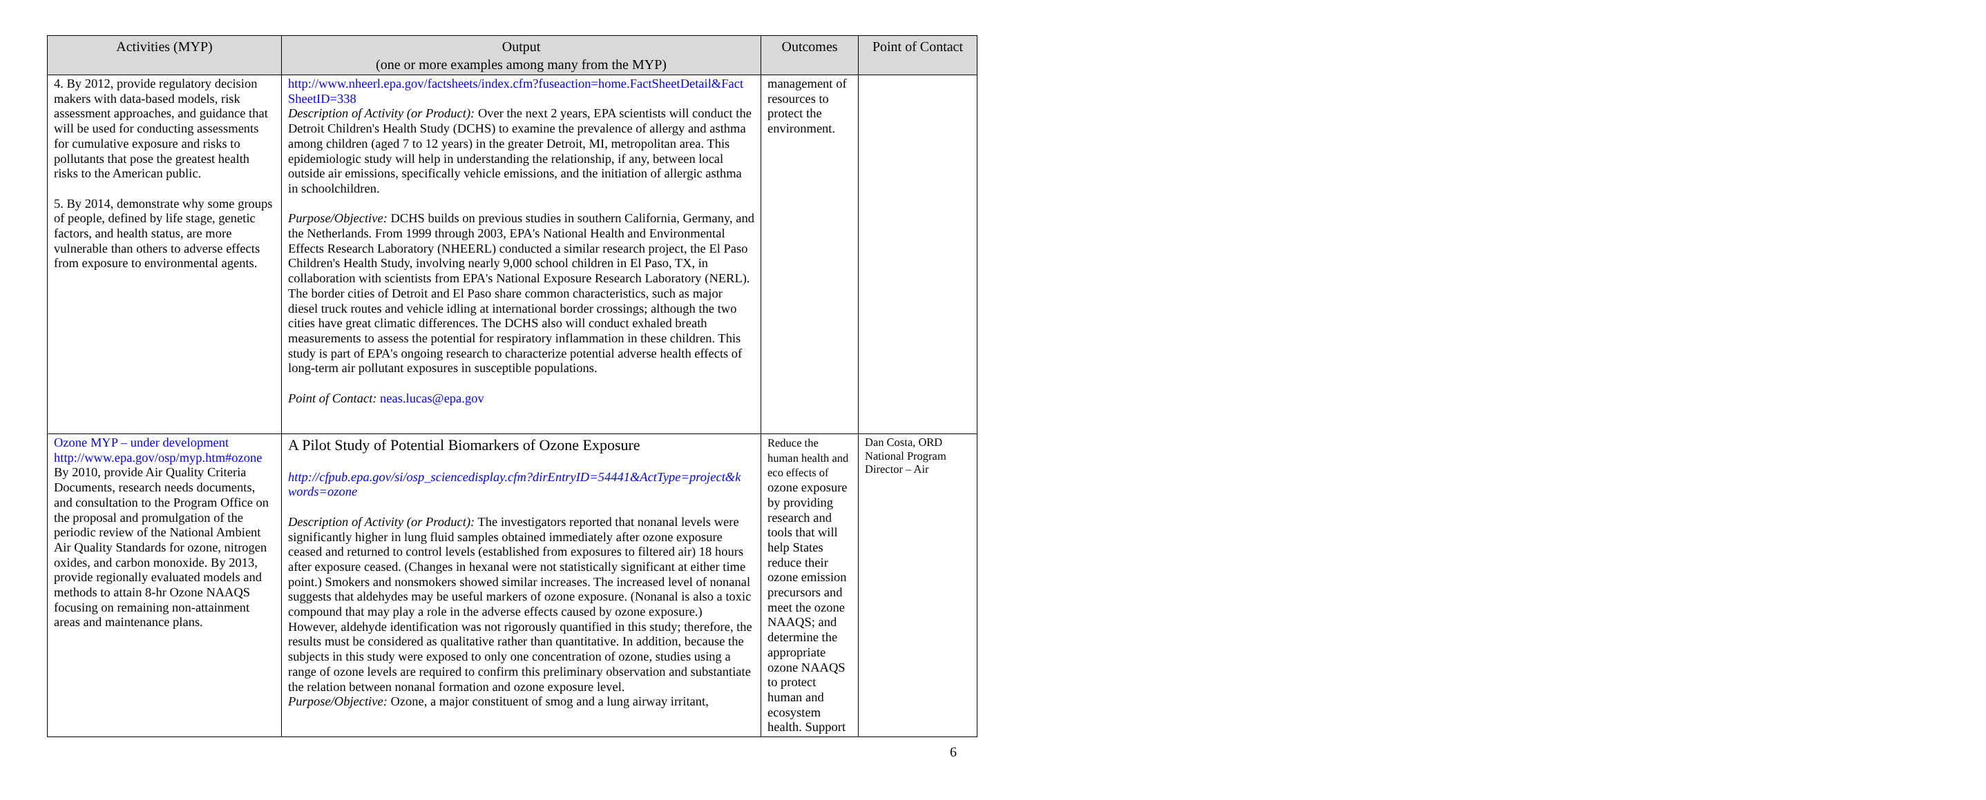| Activities (MYP) | Output (one or more examples among many from the MYP) | Outcomes | Point of Contact |
| --- | --- | --- | --- |
| 4. By 2012, provide regulatory decision makers with data-based models, risk assessment approaches, and guidance that will be used for conducting assessments for cumulative exposure and risks to pollutants that pose the greatest health risks to the American public. 5. By 2014, demonstrate why some groups of people, defined by life stage, genetic factors, and health status, are more vulnerable than others to adverse effects from exposure to environmental agents. | http://www.nheerl.epa.gov/factsheets/index.cfm?fuseaction=home.FactSheetDetail&Fact SheetID=338 Description of Activity (or Product): Over the next 2 years, EPA scientists will conduct the Detroit Children's Health Study (DCHS) to examine the prevalence of allergy and asthma among children (aged 7 to 12 years) in the greater Detroit, MI, metropolitan area. This epidemiologic study will help in understanding the relationship, if any, between local outside air emissions, specifically vehicle emissions, and the initiation of allergic asthma in schoolchildren. Purpose/Objective: DCHS builds on previous studies in southern California, Germany, and the Netherlands. From 1999 through 2003, EPA's National Health and Environmental Effects Research Laboratory (NHEERL) conducted a similar research project, the El Paso Children's Health Study, involving nearly 9,000 school children in El Paso, TX, in collaboration with scientists from EPA's National Exposure Research Laboratory (NERL). The border cities of Detroit and El Paso share common characteristics, such as major diesel truck routes and vehicle idling at international border crossings; although the two cities have great climatic differences. The DCHS also will conduct exhaled breath measurements to assess the potential for respiratory inflammation in these children. This study is part of EPA's ongoing research to characterize potential adverse health effects of long-term air pollutant exposures in susceptible populations. Point of Contact: neas.lucas@epa.gov | management of resources to protect the environment. | |
| Ozone MYP – under development http://www.epa.gov/osp/myp.htm#ozone By 2010, provide Air Quality Criteria Documents, research needs documents, and consultation to the Program Office on the proposal and promulgation of the periodic review of the National Ambient Air Quality Standards for ozone, nitrogen oxides, and carbon monoxide. By 2013, provide regionally evaluated models and methods to attain 8-hr Ozone NAAQS focusing on remaining non-attainment areas and maintenance plans. | A Pilot Study of Potential Biomarkers of Ozone Exposure http://cfpub.epa.gov/si/osp_sciencedisplay.cfm?dirEntryID=54441&ActType=project&k words=ozone Description of Activity (or Product): The investigators reported that nonanal levels were significantly higher in lung fluid samples obtained immediately after ozone exposure ceased and returned to control levels (established from exposures to filtered air) 18 hours after exposure ceased. (Changes in hexanal were not statistically significant at either time point.) Smokers and nonsmokers showed similar increases. The increased level of nonanal suggests that aldehydes may be useful markers of ozone exposure. (Nonanal is also a toxic compound that may play a role in the adverse effects caused by ozone exposure.) However, aldehyde identification was not rigorously quantified in this study; therefore, the results must be considered as qualitative rather than quantitative. In addition, because the subjects in this study were exposed to only one concentration of ozone, studies using a range of ozone levels are required to confirm this preliminary observation and substantiate the relation between nonanal formation and ozone exposure level. Purpose/Objective: Ozone, a major constituent of smog and a lung airway irritant, | Reduce the human health and eco effects of ozone exposure by providing research and tools that will help States reduce their ozone emission precursors and meet the ozone NAAQS; and determine the appropriate ozone NAAQS to protect human and ecosystem health. Support | Dan Costa, ORD National Program Director – Air |
6